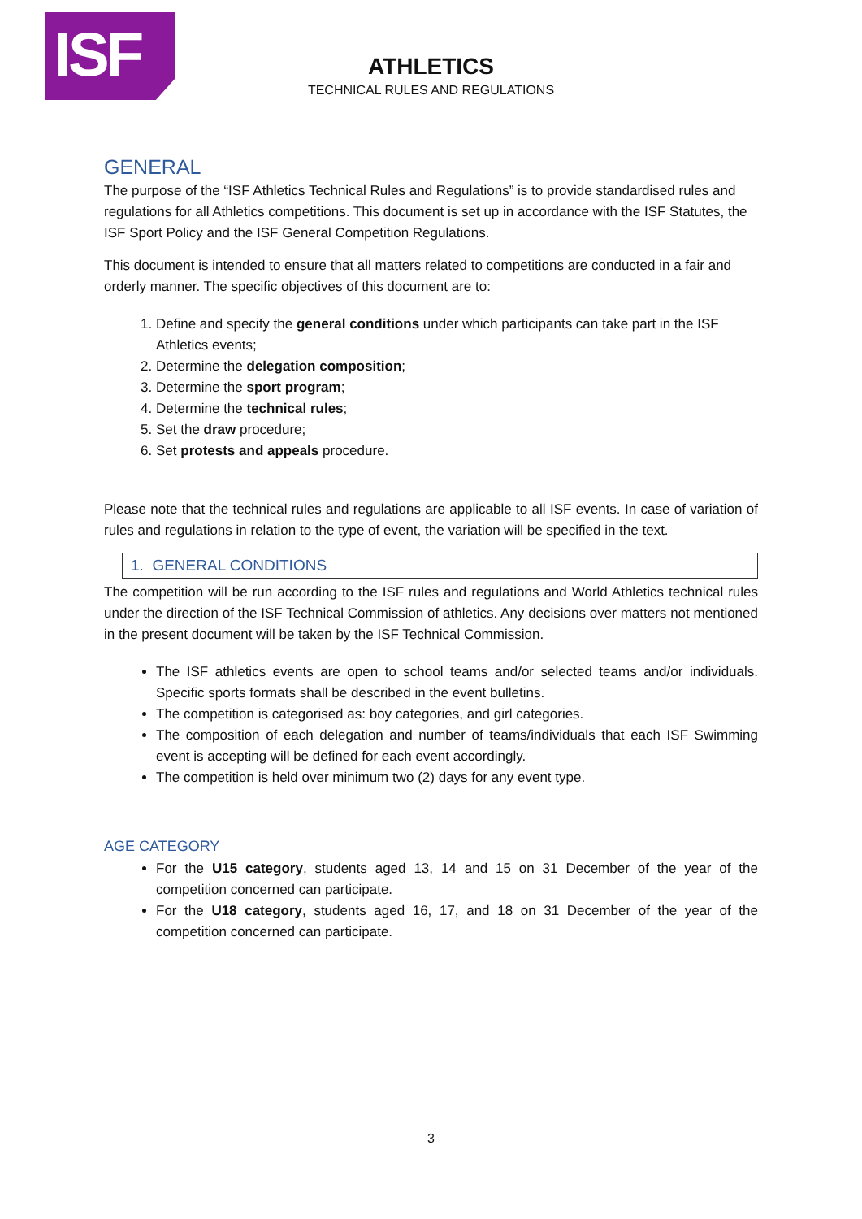ISF
ATHLETICS
TECHNICAL RULES AND REGULATIONS
GENERAL
The purpose of the “ISF Athletics Technical Rules and Regulations” is to provide standardised rules and regulations for all Athletics competitions. This document is set up in accordance with the ISF Statutes, the ISF Sport Policy and the ISF General Competition Regulations.
This document is intended to ensure that all matters related to competitions are conducted in a fair and orderly manner. The specific objectives of this document are to:
1. Define and specify the general conditions under which participants can take part in the ISF Athletics events;
2. Determine the delegation composition;
3. Determine the sport program;
4. Determine the technical rules;
5. Set the draw procedure;
6. Set protests and appeals procedure.
Please note that the technical rules and regulations are applicable to all ISF events. In case of variation of rules and regulations in relation to the type of event, the variation will be specified in the text.
1. GENERAL CONDITIONS
The competition will be run according to the ISF rules and regulations and World Athletics technical rules under the direction of the ISF Technical Commission of athletics. Any decisions over matters not mentioned in the present document will be taken by the ISF Technical Commission.
The ISF athletics events are open to school teams and/or selected teams and/or individuals. Specific sports formats shall be described in the event bulletins.
The competition is categorised as: boy categories, and girl categories.
The composition of each delegation and number of teams/individuals that each ISF Swimming event is accepting will be defined for each event accordingly.
The competition is held over minimum two (2) days for any event type.
AGE CATEGORY
For the U15 category, students aged 13, 14 and 15 on 31 December of the year of the competition concerned can participate.
For the U18 category, students aged 16, 17, and 18 on 31 December of the year of the competition concerned can participate.
3